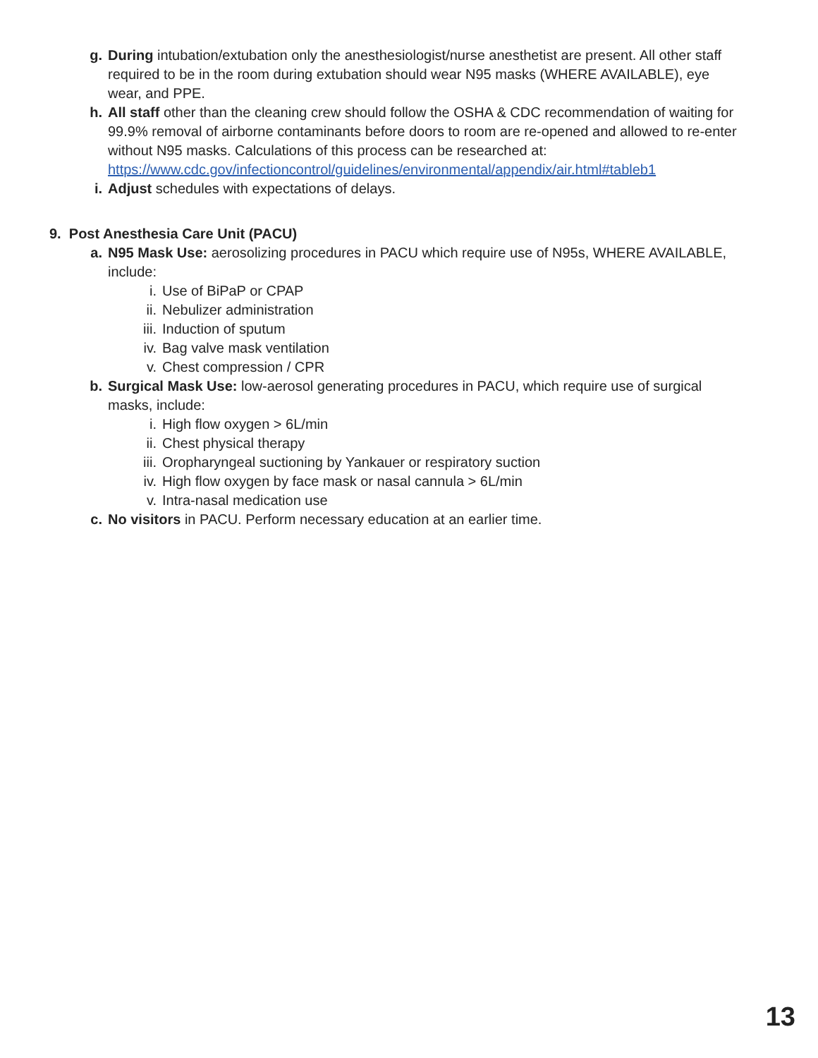g. During intubation/extubation only the anesthesiologist/nurse anesthetist are present. All other staff required to be in the room during extubation should wear N95 masks (WHERE AVAILABLE), eye wear, and PPE.
h. All staff other than the cleaning crew should follow the OSHA & CDC recommendation of waiting for 99.9% removal of airborne contaminants before doors to room are re-opened and allowed to re-enter without N95 masks. Calculations of this process can be researched at: https://www.cdc.gov/infectioncontrol/guidelines/environmental/appendix/air.html#tableb1
i. Adjust schedules with expectations of delays.
9. Post Anesthesia Care Unit (PACU)
a. N95 Mask Use: aerosolizing procedures in PACU which require use of N95s, WHERE AVAILABLE, include:
i. Use of BiPaP or CPAP
ii. Nebulizer administration
iii. Induction of sputum
iv. Bag valve mask ventilation
v. Chest compression / CPR
b. Surgical Mask Use: low-aerosol generating procedures in PACU, which require use of surgical masks, include:
i. High flow oxygen > 6L/min
ii. Chest physical therapy
iii. Oropharyngeal suctioning by Yankauer or respiratory suction
iv. High flow oxygen by face mask or nasal cannula > 6L/min
v. Intra-nasal medication use
c. No visitors in PACU. Perform necessary education at an earlier time.
13